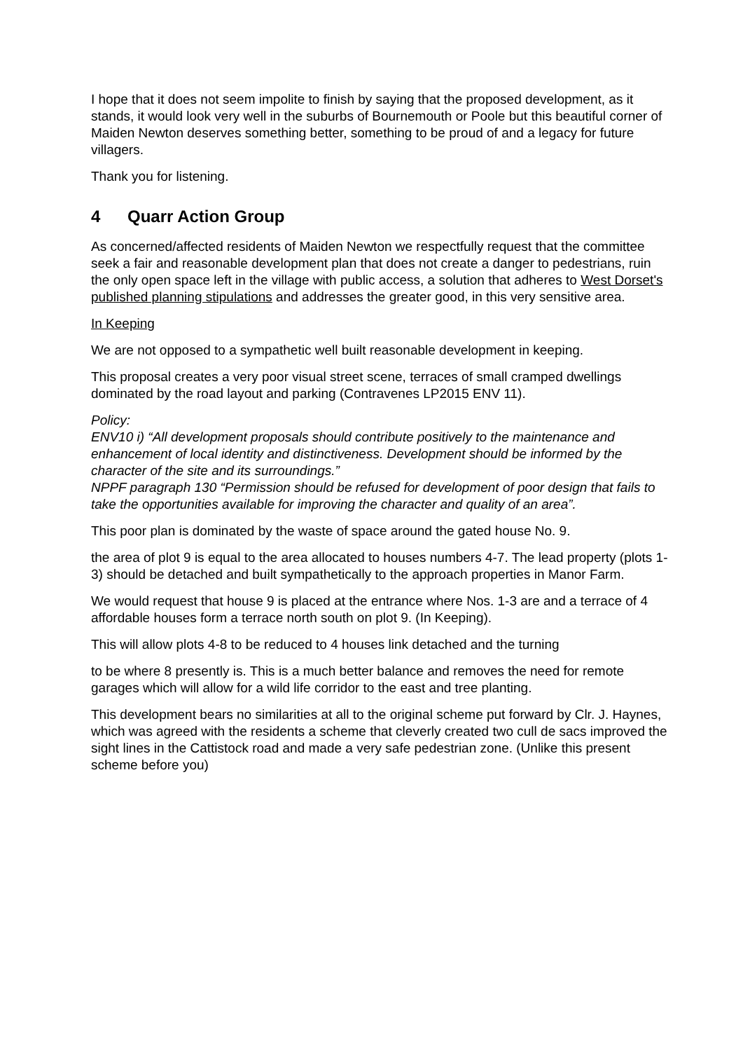I hope that it does not seem impolite to finish by saying that the proposed development, as it stands, it would look very well in the suburbs of Bournemouth or Poole but this beautiful corner of Maiden Newton deserves something better, something to be proud of and a legacy for future villagers.
Thank you for listening.
4 Quarr Action Group
As concerned/affected residents of Maiden Newton we respectfully request that the committee seek a fair and reasonable development plan that does not create a danger to pedestrians, ruin the only open space left in the village with public access, a solution that adheres to West Dorset's published planning stipulations and addresses the greater good, in this very sensitive area.
In Keeping
We are not opposed to a sympathetic well built reasonable development in keeping.
This proposal creates a very poor visual street scene, terraces of small cramped dwellings dominated by the road layout and parking (Contravenes LP2015 ENV 11).
Policy:
ENV10 i) “All development proposals should contribute positively to the maintenance and enhancement of local identity and distinctiveness. Development should be informed by the character of the site and its surroundings.”
NPPF paragraph 130 “Permission should be refused for development of poor design that fails to take the opportunities available for improving the character and quality of an area”.
This poor plan is dominated by the waste of space around the gated house No. 9.
the area of plot 9 is equal to the area allocated to houses numbers 4-7. The lead property (plots 1-3) should be detached and built sympathetically to the approach properties in Manor Farm.
We would request that house 9 is placed at the entrance where Nos. 1-3 are and a terrace of 4 affordable houses form a terrace north south on plot 9. (In Keeping).
This will allow plots 4-8 to be reduced to 4 houses link detached and the turning
to be where 8 presently is. This is a much better balance and removes the need for remote garages which will allow for a wild life corridor to the east and tree planting.
This development bears no similarities at all to the original scheme put forward by Clr. J. Haynes, which was agreed with the residents a scheme that cleverly created two cull de sacs improved the sight lines in the Cattistock road and made a very safe pedestrian zone. (Unlike this present scheme before you)